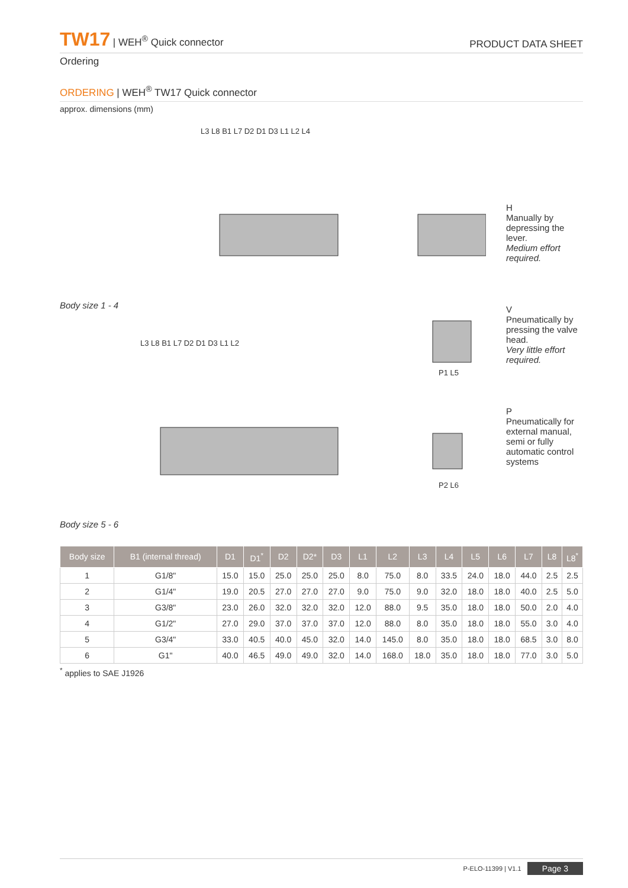TW17 | WEH<sup>®</sup> Quick connector
PRODUCT DATA SHEET
Ordering
ORDERING | WEH<sup>®</sup> TW17 Quick connector
approx. dimensions (mm)
Body size 1 - 4
Body size 5 - 6
L3 L8 B1 L7 D2 D1 D3 L1 L2 L4
L3 L8 B1 L7 D2 D1 D3 L1 L2
P1 L5
P2 L6
H
Manually by depressing the lever.
Medium effort required.
V
Pneumatically by pressing the valve head.
Very little effort required.
P
Pneumatically for external manual, semi or fully automatic control systems
| Body size | B1 (internal thread) | D1 | D1<sup>*</sup> | D2 | D2* | D3 | L1 | L2 | L3 | L4 | L5 | L6 | L7 | L8 | L8<sup>*</sup> |
| --- | --- | --- | --- | --- | --- | --- | --- | --- | --- | --- | --- | --- | --- | --- | --- |
| 1 | G1/8" | 15.0 | 15.0 | 25.0 | 25.0 | 25.0 | 8.0 | 75.0 | 8.0 | 33.5 | 24.0 | 18.0 | 44.0 | 2.5 | 2.5 |
| 2 | G1/4" | 19.0 | 20.5 | 27.0 | 27.0 | 27.0 | 9.0 | 75.0 | 9.0 | 32.0 | 18.0 | 18.0 | 40.0 | 2.5 | 5.0 |
| 3 | G3/8" | 23.0 | 26.0 | 32.0 | 32.0 | 32.0 | 12.0 | 88.0 | 9.5 | 35.0 | 18.0 | 18.0 | 50.0 | 2.0 | 4.0 |
| 4 | G1/2" | 27.0 | 29.0 | 37.0 | 37.0 | 37.0 | 12.0 | 88.0 | 8.0 | 35.0 | 18.0 | 18.0 | 55.0 | 3.0 | 4.0 |
| 5 | G3/4" | 33.0 | 40.5 | 40.0 | 45.0 | 32.0 | 14.0 | 145.0 | 8.0 | 35.0 | 18.0 | 18.0 | 68.5 | 3.0 | 8.0 |
| 6 | G1" | 40.0 | 46.5 | 49.0 | 49.0 | 32.0 | 14.0 | 168.0 | 18.0 | 35.0 | 18.0 | 18.0 | 77.0 | 3.0 | 5.0 |
<sup>*</sup> applies to SAE J1926
P-ELO-11399 | V1.1 Page 3